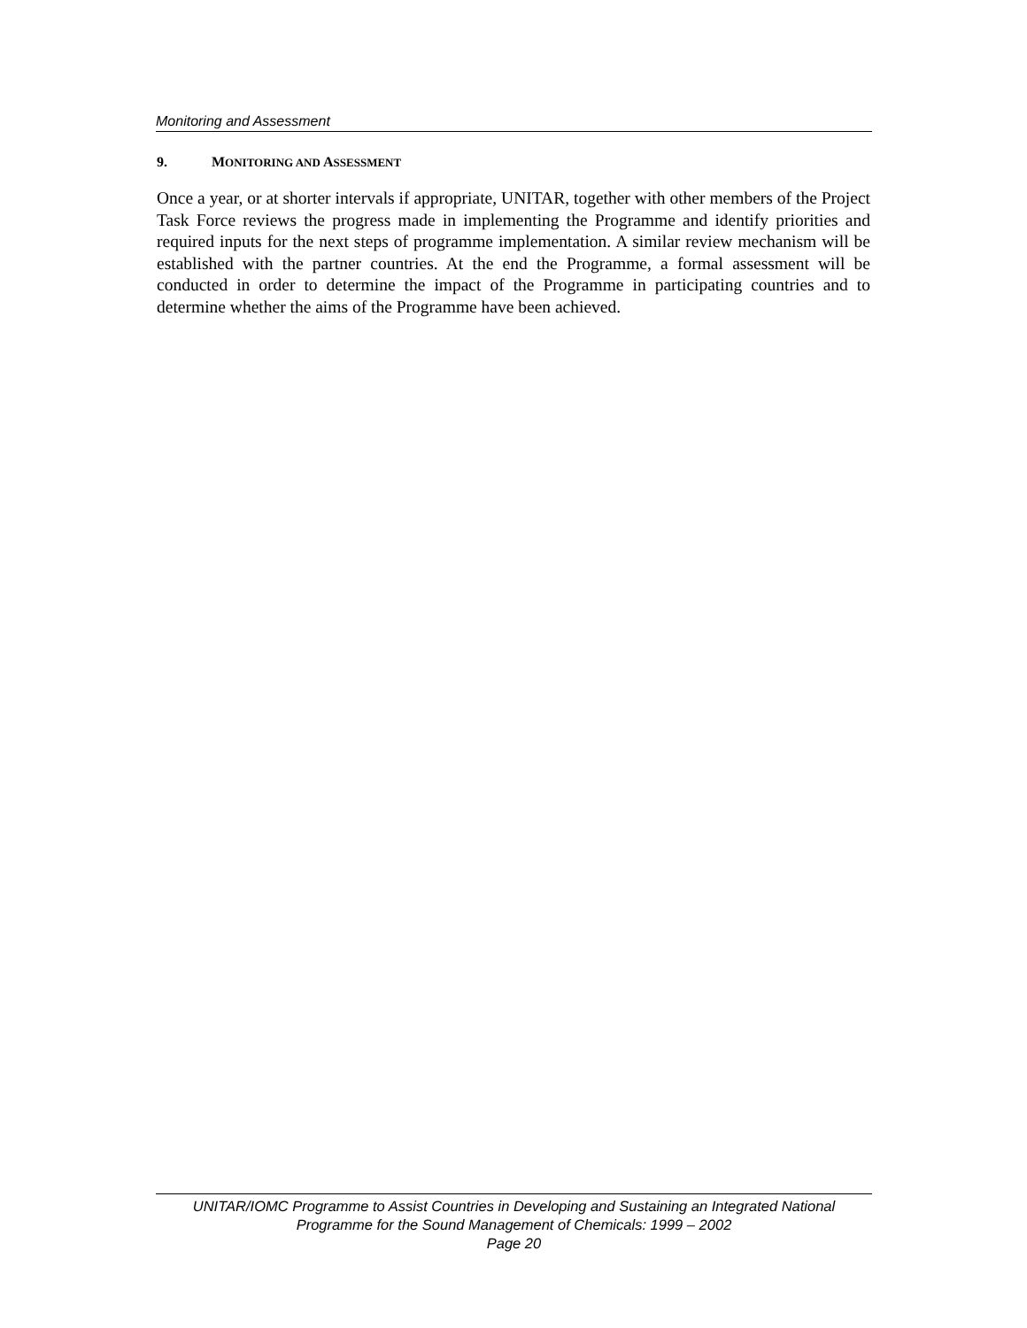Monitoring and Assessment
9. MONITORING AND ASSESSMENT
Once a year, or at shorter intervals if appropriate, UNITAR, together with other members of the Project Task Force reviews the progress made in implementing the Programme and identify priorities and required inputs for the next steps of programme implementation. A similar review mechanism will be established with the partner countries. At the end the Programme, a formal assessment will be conducted in order to determine the impact of the Programme in participating countries and to determine whether the aims of the Programme have been achieved.
UNITAR/IOMC Programme to Assist Countries in Developing and Sustaining an Integrated National
Programme for the Sound Management of Chemicals: 1999 – 2002
Page 20